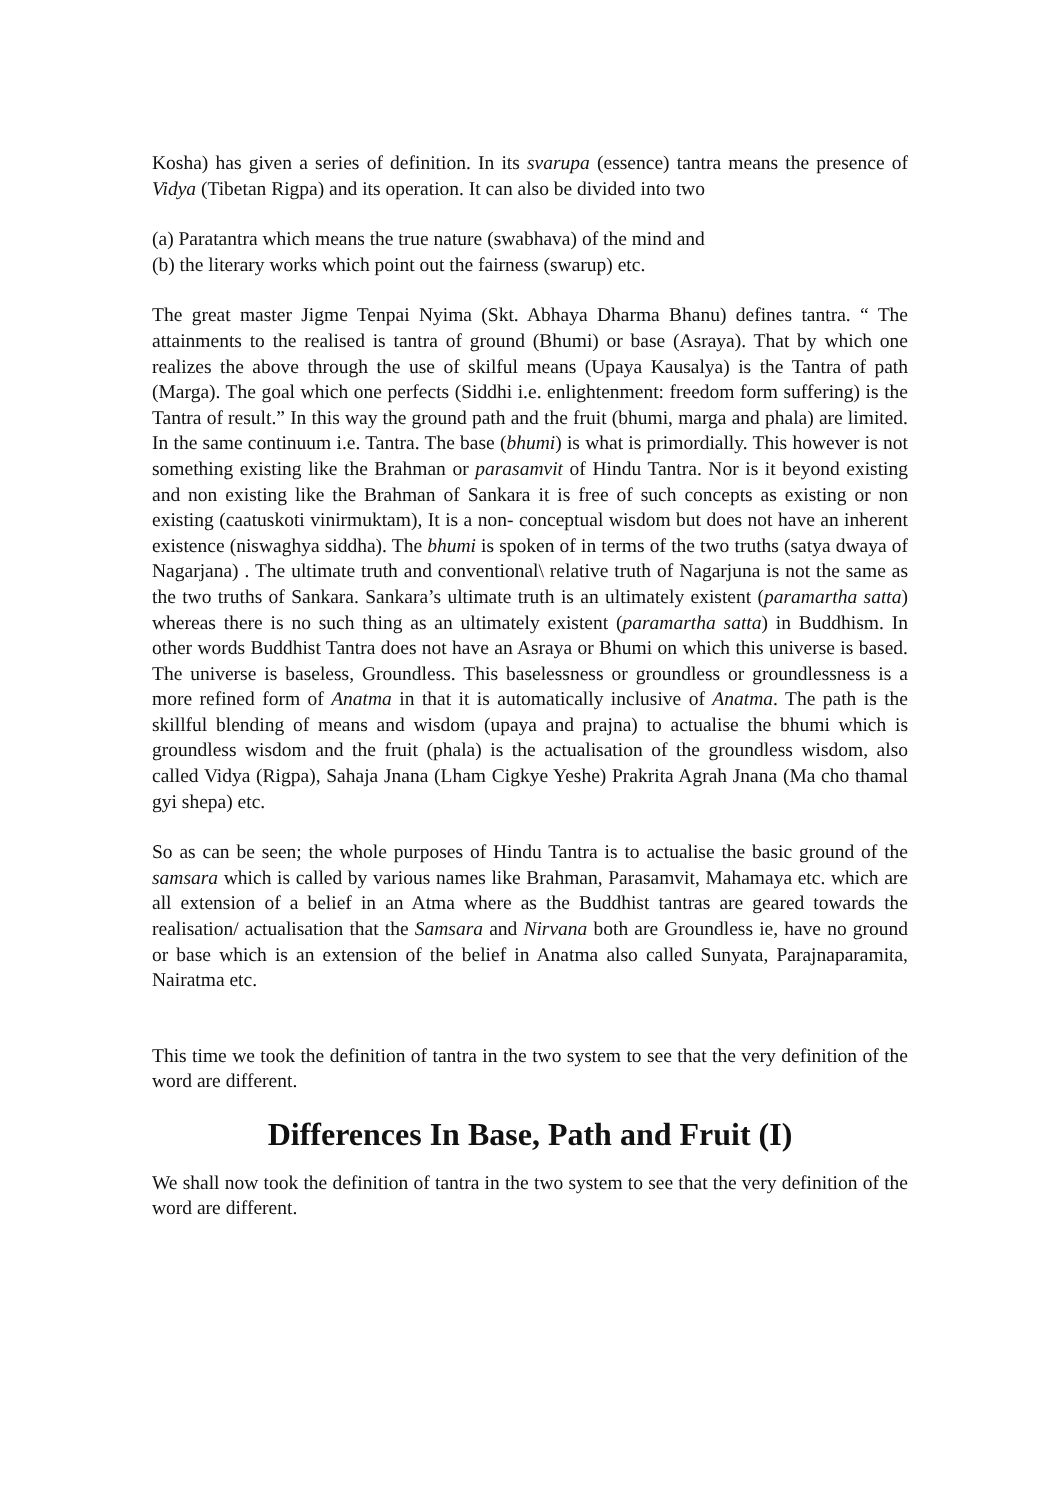Kosha) has given a series of definition. In its svarupa (essence) tantra means the presence of Vidya (Tibetan Rigpa) and its operation. It can also be divided into two
(a) Paratantra which means the true nature (swabhava) of the mind and
(b) the literary works which point out the fairness (swarup) etc.
The great master Jigme Tenpai Nyima (Skt. Abhaya Dharma Bhanu) defines tantra. “ The attainments to the realised is tantra of ground (Bhumi) or base (Asraya). That by which one realizes the above through the use of skilful means (Upaya Kausalya) is the Tantra of path (Marga). The goal which one perfects (Siddhi i.e. enlightenment: freedom form suffering) is the Tantra of result.” In this way the ground path and the fruit (bhumi, marga and phala) are limited. In the same continuum i.e. Tantra. The base (bhumi) is what is primordially. This however is not something existing like the Brahman or parasamvit of Hindu Tantra. Nor is it beyond existing and non existing like the Brahman of Sankara it is free of such concepts as existing or non existing (caatuskoti vinirmuktam), It is a non- conceptual wisdom but does not have an inherent existence (niswaghya siddha). The bhumi is spoken of in terms of the two truths (satya dwaya of Nagarjana) . The ultimate truth and conventional\ relative truth of Nagarjuna is not the same as the two truths of Sankara. Sankara’s ultimate truth is an ultimately existent (paramartha satta) whereas there is no such thing as an ultimately existent (paramartha satta) in Buddhism. In other words Buddhist Tantra does not have an Asraya or Bhumi on which this universe is based. The universe is baseless, Groundless. This baselessness or groundless or groundlessness is a more refined form of Anatma in that it is automatically inclusive of Anatma. The path is the skillful blending of means and wisdom (upaya and prajna) to actualise the bhumi which is groundless wisdom and the fruit (phala) is the actualisation of the groundless wisdom, also called Vidya (Rigpa), Sahaja Jnana (Lham Cigkye Yeshe) Prakrita Agrah Jnana (Ma cho thamal gyi shepa) etc.
So as can be seen; the whole purposes of Hindu Tantra is to actualise the basic ground of the samsara which is called by various names like Brahman, Parasamvit, Mahamaya etc. which are all extension of a belief in an Atma where as the Buddhist tantras are geared towards the realisation/ actualisation that the Samsara and Nirvana both are Groundless ie, have no ground or base which is an extension of the belief in Anatma also called Sunyata, Parajnaparamita, Nairatma etc.
This time we took the definition of tantra in the two system to see that the very definition of the word are different.
Differences In Base, Path and Fruit (I)
We shall now took the definition of tantra in the two system to see that the very definition of the word are different.